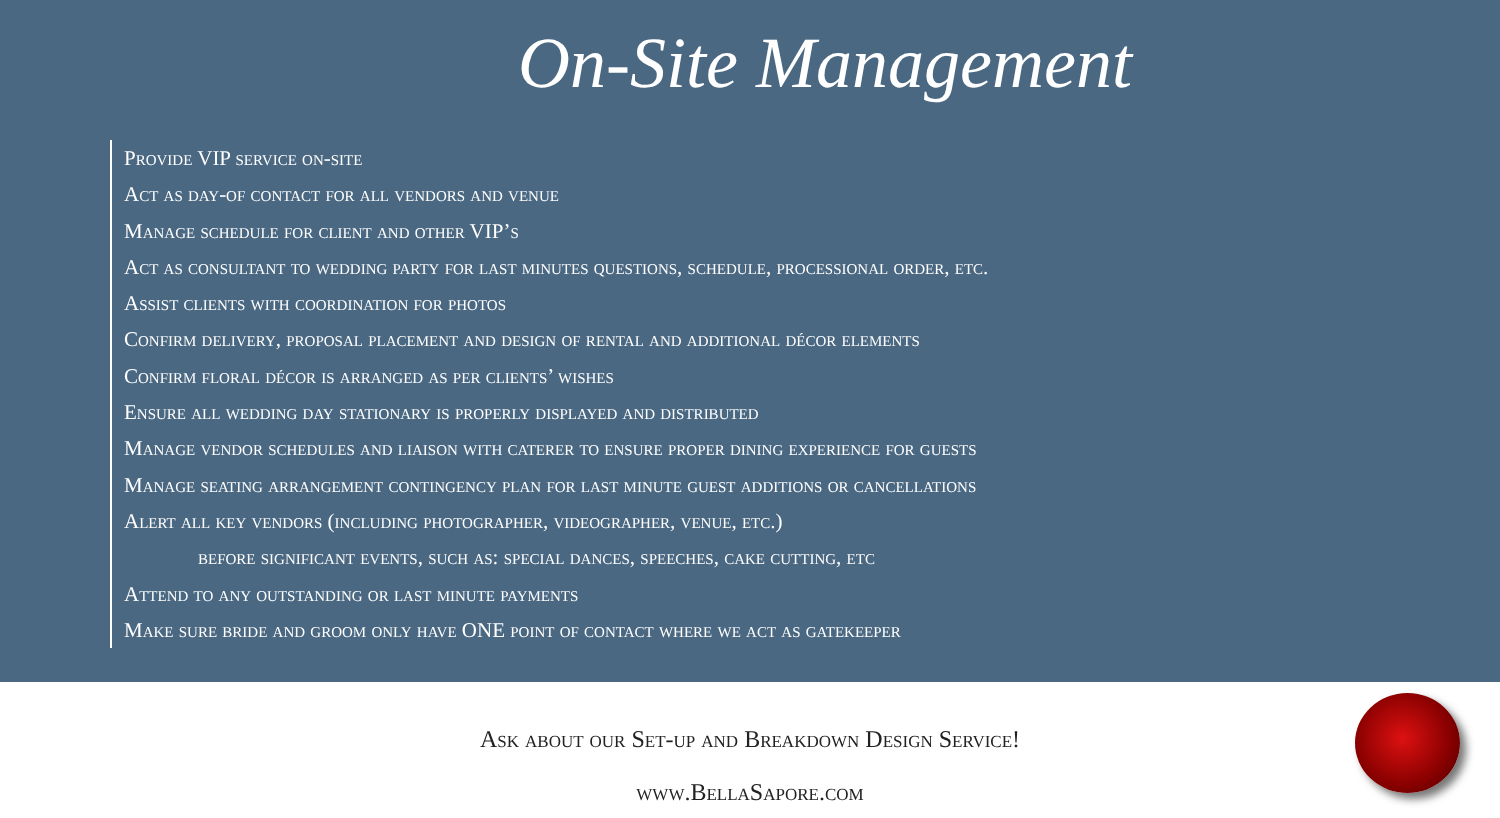On-Site Management
Provide VIP service on-site
Act as day-of contact for all vendors and venue
Manage schedule for client and other VIP’s
Act as consultant to wedding party for last minutes questions, schedule, processional order, etc.
Assist clients with coordination for photos
Confirm delivery, proposal placement and design of rental and additional décor elements
Confirm floral décor is arranged as per clients’ wishes
Ensure all wedding day stationary is properly displayed and distributed
Manage vendor schedules and liaison with caterer to ensure proper dining experience for guests
Manage seating arrangement contingency plan for last minute guest additions or cancellations
Alert all key vendors (including photographer, videographer, venue, etc.)
before significant events, such as: special dances, speeches, cake cutting, etc
Attend to any outstanding or last minute payments
Make sure bride and groom only have ONE point of contact where we act as gatekeeper
Ask about our Set-up and Breakdown Design Service!
www.BellaSapore.com